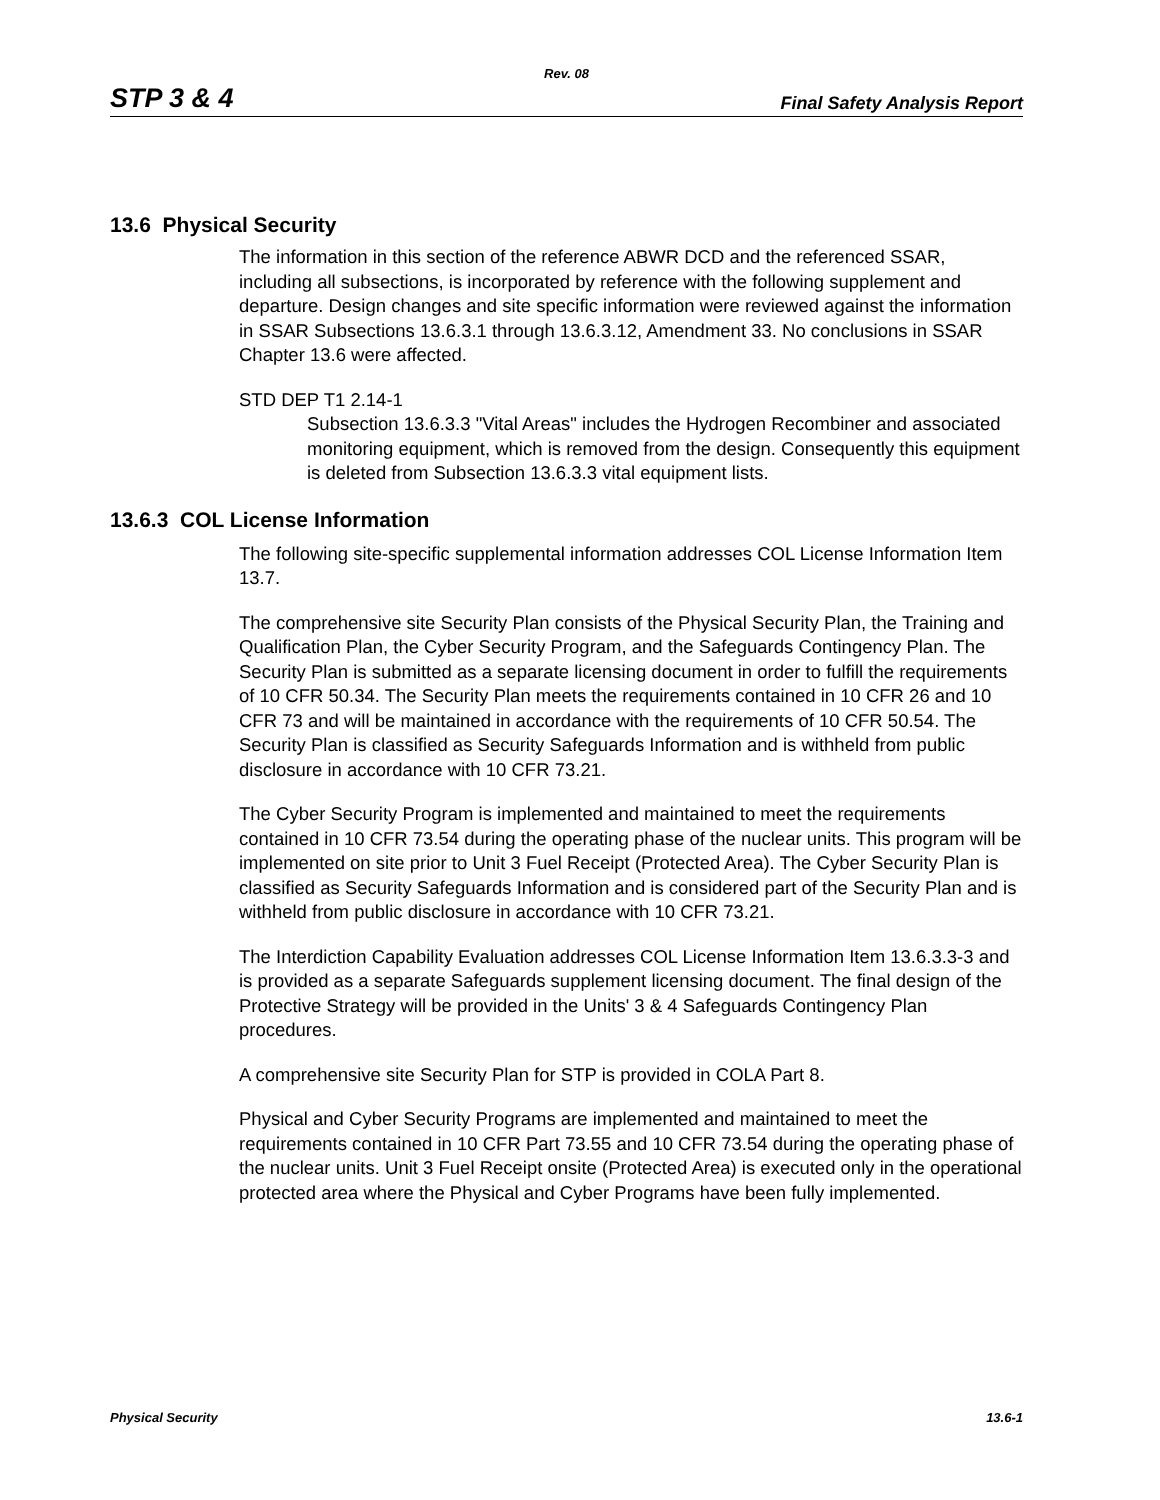Rev. 08
STP 3 & 4 Final Safety Analysis Report
13.6 Physical Security
The information in this section of the reference ABWR DCD and the referenced SSAR, including all subsections, is incorporated by reference with the following supplement and departure. Design changes and site specific information were reviewed against the information in SSAR Subsections 13.6.3.1 through 13.6.3.12, Amendment 33. No conclusions in SSAR Chapter 13.6 were affected.
STD DEP T1 2.14-1
Subsection 13.6.3.3 "Vital Areas" includes the Hydrogen Recombiner and associated monitoring equipment, which is removed from the design. Consequently this equipment is deleted from Subsection 13.6.3.3 vital equipment lists.
13.6.3 COL License Information
The following site-specific supplemental information addresses COL License Information Item 13.7.
The comprehensive site Security Plan consists of the Physical Security Plan, the Training and Qualification Plan, the Cyber Security Program, and the Safeguards Contingency Plan. The Security Plan is submitted as a separate licensing document in order to fulfill the requirements of 10 CFR 50.34. The Security Plan meets the requirements contained in 10 CFR 26 and 10 CFR 73 and will be maintained in accordance with the requirements of 10 CFR 50.54. The Security Plan is classified as Security Safeguards Information and is withheld from public disclosure in accordance with 10 CFR 73.21.
The Cyber Security Program is implemented and maintained to meet the requirements contained in 10 CFR 73.54 during the operating phase of the nuclear units. This program will be implemented on site prior to Unit 3 Fuel Receipt (Protected Area). The Cyber Security Plan is classified as Security Safeguards Information and is considered part of the Security Plan and is withheld from public disclosure in accordance with 10 CFR 73.21.
The Interdiction Capability Evaluation addresses COL License Information Item 13.6.3.3-3 and is provided as a separate Safeguards supplement licensing document. The final design of the Protective Strategy will be provided in the Units' 3 & 4 Safeguards Contingency Plan procedures.
A comprehensive site Security Plan for STP is provided in COLA Part 8.
Physical and Cyber Security Programs are implemented and maintained to meet the requirements contained in 10 CFR Part 73.55 and 10 CFR 73.54 during the operating phase of the nuclear units. Unit 3 Fuel Receipt onsite (Protected Area) is executed only in the operational protected area where the Physical and Cyber Programs have been fully implemented.
Physical Security 13.6-1